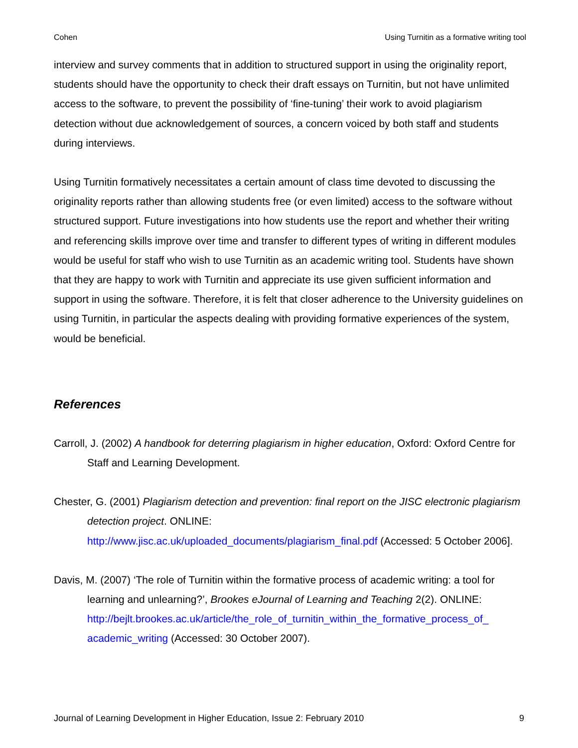Cohen Using Turnitin as a formative writing tool
interview and survey comments that in addition to structured support in using the originality report, students should have the opportunity to check their draft essays on Turnitin, but not have unlimited access to the software, to prevent the possibility of ‘fine-tuning’ their work to avoid plagiarism detection without due acknowledgement of sources, a concern voiced by both staff and students during interviews.
Using Turnitin formatively necessitates a certain amount of class time devoted to discussing the originality reports rather than allowing students free (or even limited) access to the software without structured support. Future investigations into how students use the report and whether their writing and referencing skills improve over time and transfer to different types of writing in different modules would be useful for staff who wish to use Turnitin as an academic writing tool. Students have shown that they are happy to work with Turnitin and appreciate its use given sufficient information and support in using the software. Therefore, it is felt that closer adherence to the University guidelines on using Turnitin, in particular the aspects dealing with providing formative experiences of the system, would be beneficial.
References
Carroll, J. (2002) A handbook for deterring plagiarism in higher education, Oxford: Oxford Centre for Staff and Learning Development.
Chester, G. (2001) Plagiarism detection and prevention: final report on the JISC electronic plagiarism detection project. ONLINE:
http://www.jisc.ac.uk/uploaded_documents/plagiarism_final.pdf (Accessed: 5 October 2006].
Davis, M. (2007) ‘The role of Turnitin within the formative process of academic writing: a tool for learning and unlearning?’, Brookes eJournal of Learning and Teaching 2(2). ONLINE:
http://bejlt.brookes.ac.uk/article/the_role_of_turnitin_within_the_formative_process_of_ academic_writing (Accessed: 30 October 2007).
Journal of Learning Development in Higher Education, Issue 2: February 2010 9